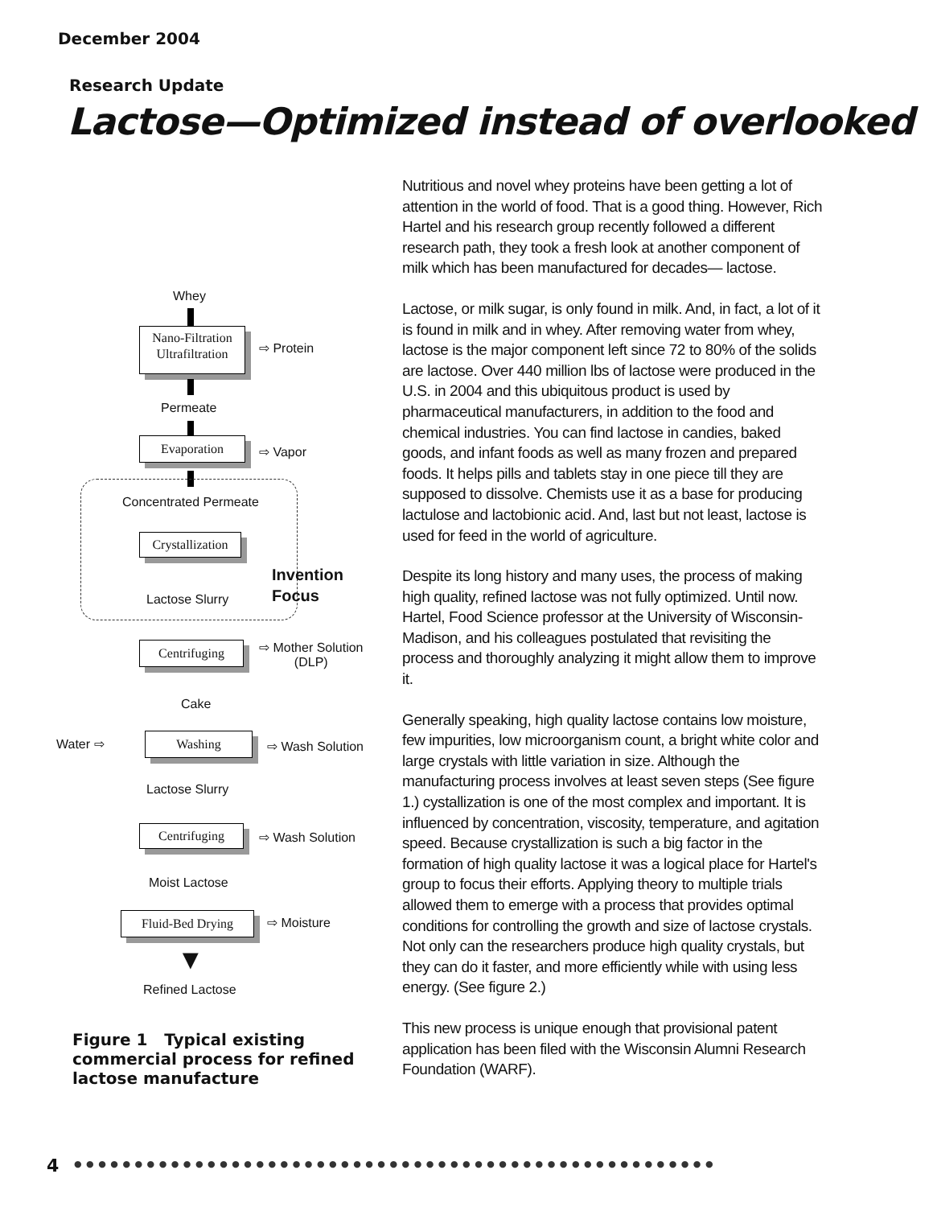December 2004
Research Update
Lactose—Optimized instead of overlooked
Whey
Nano-Filtration
Ultrafiltration
⇨ Protein
Permeate
Evaporation
⇨ Vapor
Concentrated Permeate
Crystallization
Invention
Focus
Lactose Slurry
Centrifuging
⇨ Mother Solution
(DLP)
Cake
Water ⇨ Washing
⇨ Wash Solution
Lactose Slurry
Centrifuging ⇨ Wash Solution
Moist Lactose
Fluid-Bed Drying ⇨ Moisture
▼
Refined Lactose
Figure 1 Typical existing commercial process for refined lactose manufacture
Nutritious and novel whey proteins have been getting a lot of attention in the world of food. That is a good thing. However, Rich Hartel and his research group recently followed a different research path, they took a fresh look at another component of milk which has been manufactured for decades— lactose.
Lactose, or milk sugar, is only found in milk. And, in fact, a lot of it is found in milk and in whey. After removing water from whey, lactose is the major component left since 72 to 80% of the solids are lactose. Over 440 million lbs of lactose were produced in the U.S. in 2004 and this ubiquitous product is used by pharmaceutical manufacturers, in addition to the food and chemical industries. You can find lactose in candies, baked goods, and infant foods as well as many frozen and prepared foods. It helps pills and tablets stay in one piece till they are supposed to dissolve. Chemists use it as a base for producing lactulose and lactobionic acid. And, last but not least, lactose is used for feed in the world of agriculture.
Despite its long history and many uses, the process of making high quality, refined lactose was not fully optimized. Until now. Hartel, Food Science professor at the University of Wisconsin-Madison, and his colleagues postulated that revisiting the process and thoroughly analyzing it might allow them to improve it.
Generally speaking, high quality lactose contains low moisture, few impurities, low microorganism count, a bright white color and large crystals with little variation in size. Although the manufacturing process involves at least seven steps (See figure 1.) cystallization is one of the most complex and important. It is influenced by concentration, viscosity, temperature, and agitation speed. Because crystallization is such a big factor in the formation of high quality lactose it was a logical place for Hartel's group to focus their efforts. Applying theory to multiple trials allowed them to emerge with a process that provides optimal conditions for controlling the growth and size of lactose crystals. Not only can the researchers produce high quality crystals, but they can do it faster, and more efficiently while with using less energy. (See figure 2.)
This new process is unique enough that provisional patent application has been filed with the Wisconsin Alumni Research Foundation (WARF).
4
● ● ● ● ● ● ● ● ● ● ● ● ● ● ● ● ● ● ● ● ● ● ● ● ● ● ● ● ● ● ● ● ● ● ● ● ● ● ● ● ● ● ● ● ● ● ● ● ● ● ● ● ●